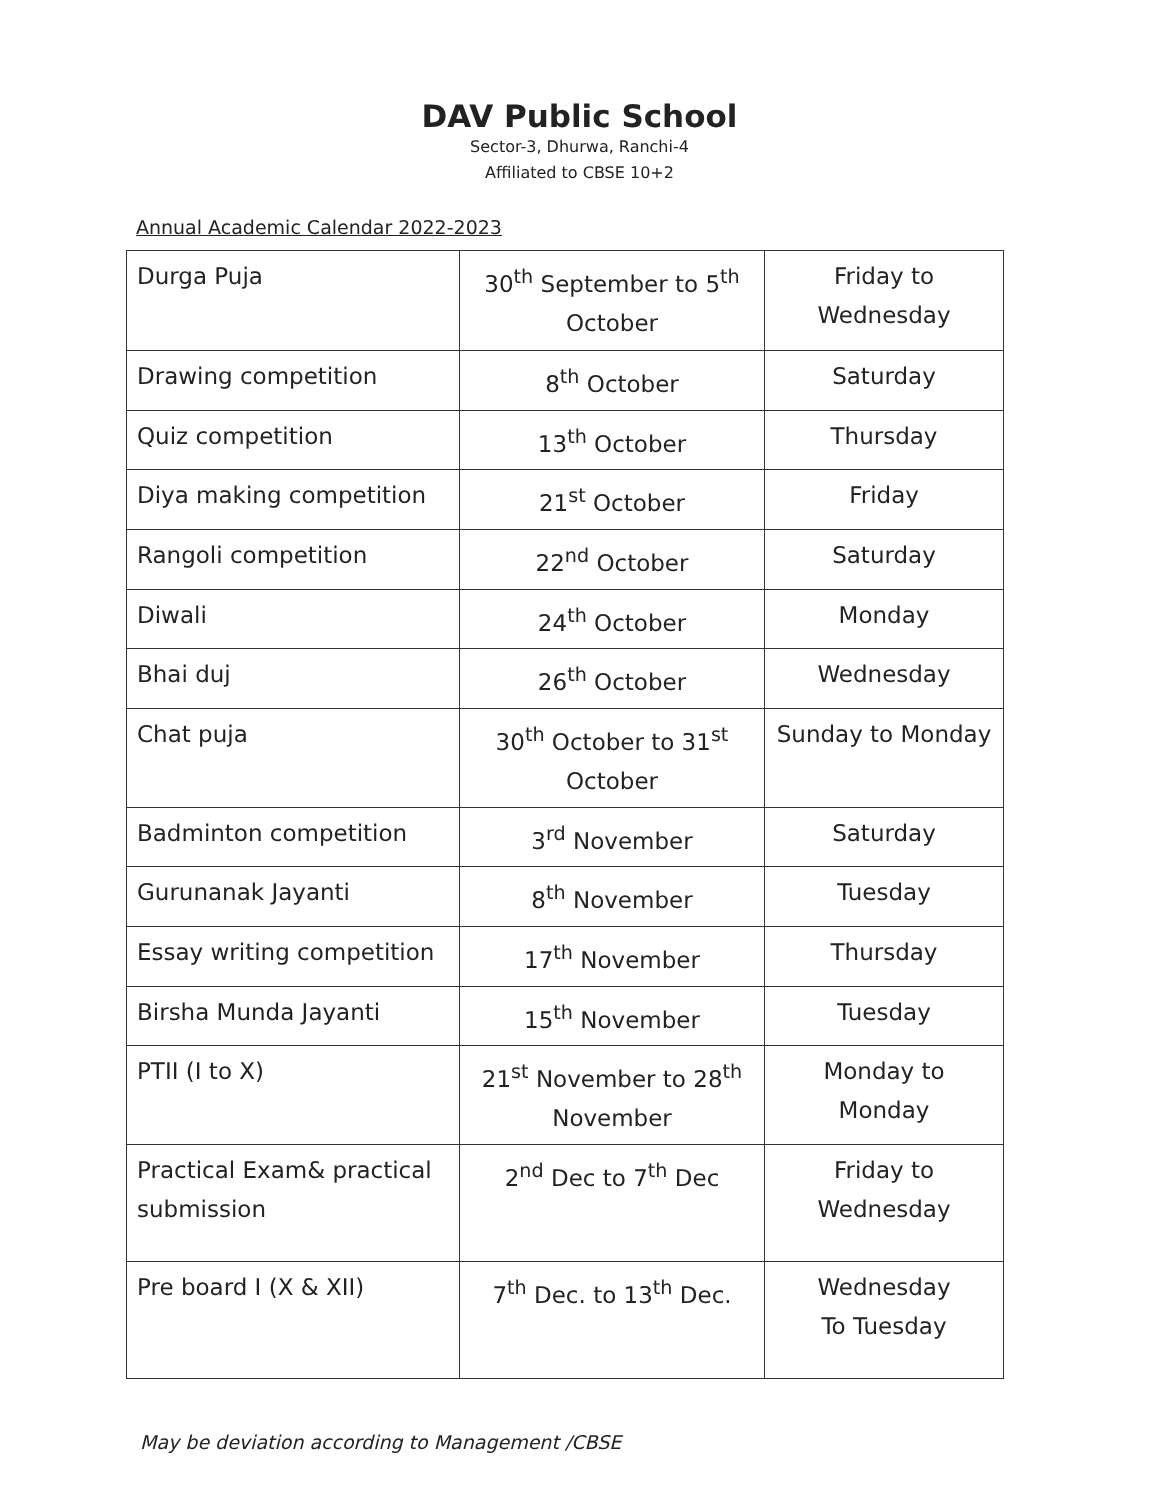DAV Public School
Sector-3, Dhurwa, Ranchi-4
Affiliated to CBSE 10+2
Annual Academic Calendar 2022-2023
| Durga Puja | 30<sup>th</sup> September to 5<sup>th</sup> October | Friday to Wednesday |
| Drawing competition | 8<sup>th</sup> October | Saturday |
| Quiz competition | 13<sup>th</sup> October | Thursday |
| Diya making competition | 21<sup>st</sup> October | Friday |
| Rangoli competition | 22<sup>nd</sup> October | Saturday |
| Diwali | 24<sup>th</sup> October | Monday |
| Bhai duj | 26<sup>th</sup> October | Wednesday |
| Chat puja | 30<sup>th</sup> October to 31<sup>st</sup> October | Sunday to Monday |
| Badminton competition | 3<sup>rd</sup> November | Saturday |
| Gurunanak Jayanti | 8<sup>th</sup> November | Tuesday |
| Essay writing competition | 17<sup>th</sup> November | Thursday |
| Birsha Munda Jayanti | 15<sup>th</sup> November | Tuesday |
| PTII (I to X) | 21<sup>st</sup> November to 28<sup>th</sup> November | Monday to Monday |
| Practical Exam& practical submission | 2<sup>nd</sup> Dec to 7<sup>th</sup> Dec | Friday to Wednesday |
| Pre board I (X & XII) | 7<sup>th</sup> Dec. to 13<sup>th</sup> Dec. | Wednesday To Tuesday |
May be deviation according to Management /CBSE